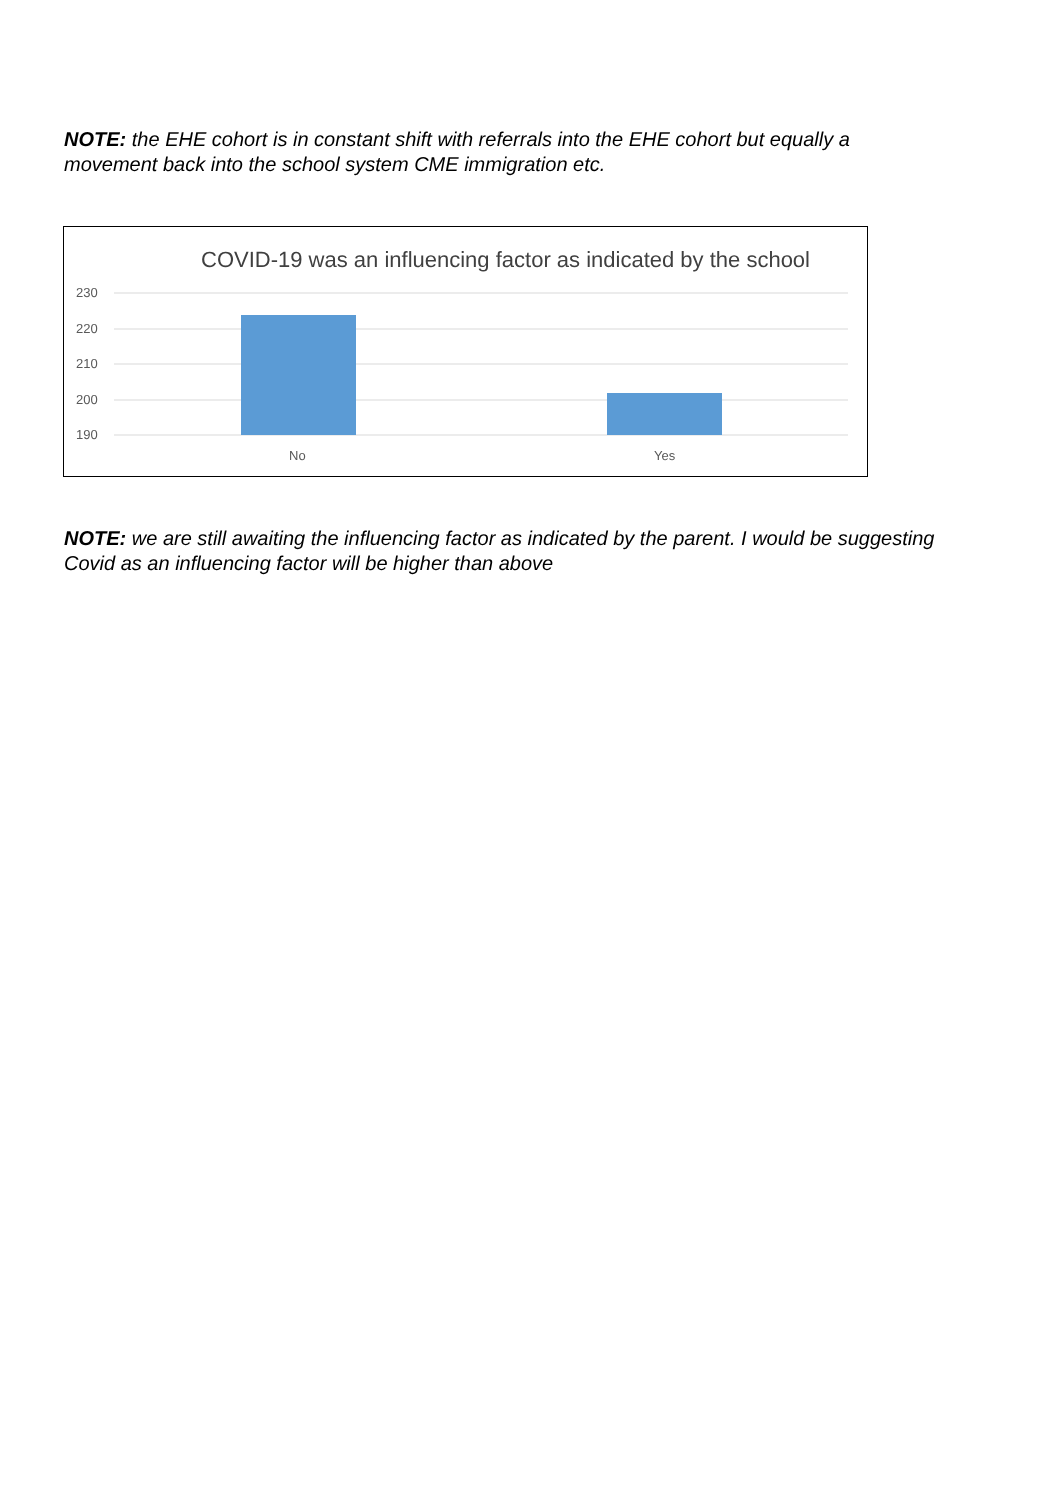NOTE: the EHE cohort is in constant shift with referrals into the EHE cohort but equally a movement back into the school system CME immigration etc.
COVID-19 was an influencing factor as indicated by the school
230
220
210
200
190
No
Yes
NOTE: we are still awaiting the influencing factor as indicated by the parent. I would be suggesting Covid as an influencing factor will be higher than above